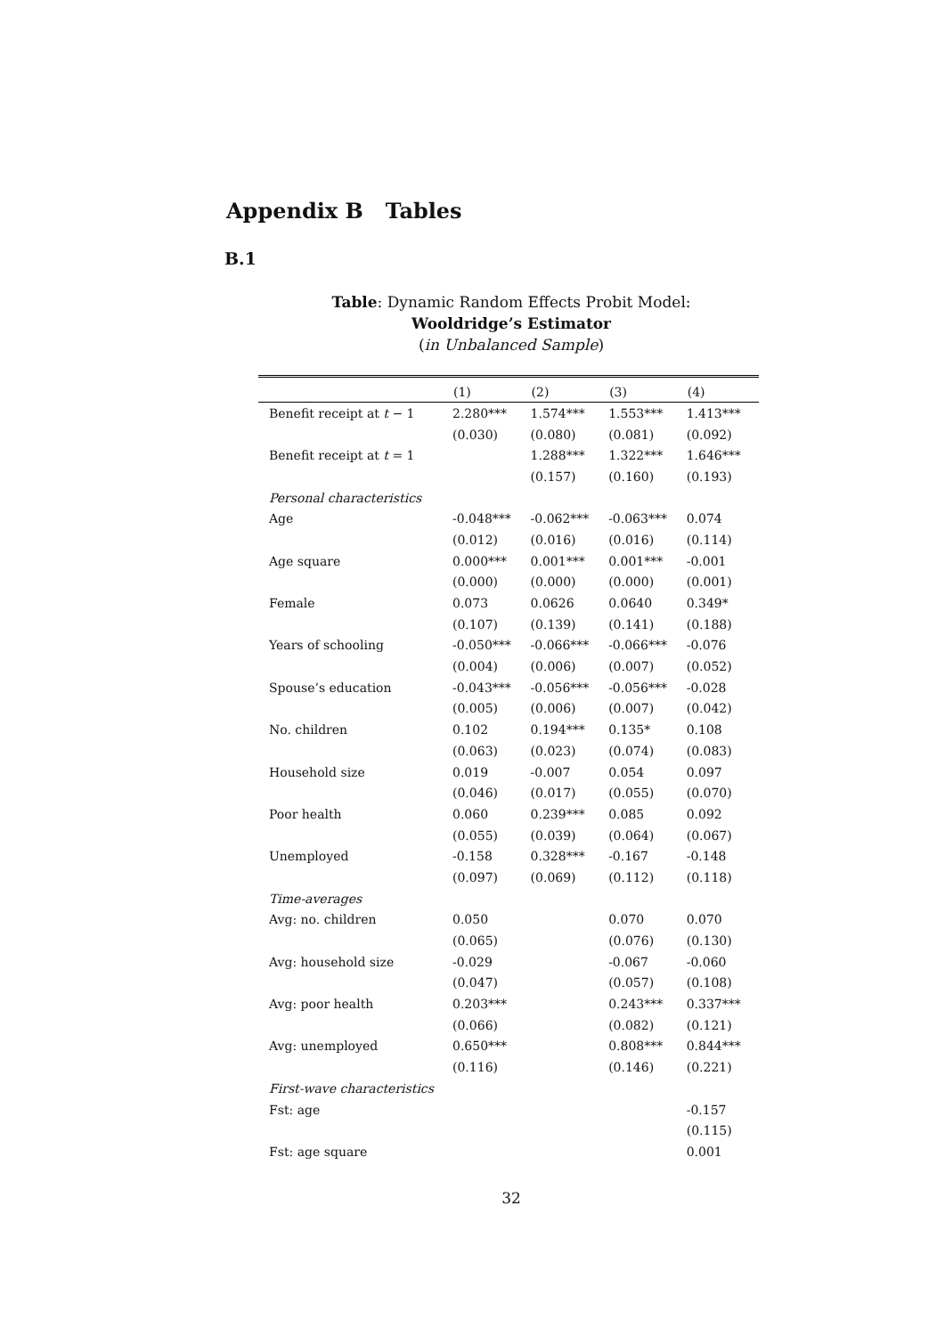Appendix B Tables
B.1
Table: Dynamic Random Effects Probit Model:
Wooldridge’s Estimator
(in Unbalanced Sample)
| | (1) | (2) | (3) | (4) |
| --- | --- | --- | --- | --- |
| Benefit receipt at t − 1 | 2.280*** | 1.574*** | 1.553*** | 1.413*** |
| | (0.030) | (0.080) | (0.081) | (0.092) |
| Benefit receipt at t = 1 | | 1.288*** | 1.322*** | 1.646*** |
| | | (0.157) | (0.160) | (0.193) |
| Personal characteristics | | | | |
| Age | -0.048*** | -0.062*** | -0.063*** | 0.074 |
| | (0.012) | (0.016) | (0.016) | (0.114) |
| Age square | 0.000*** | 0.001*** | 0.001*** | -0.001 |
| | (0.000) | (0.000) | (0.000) | (0.001) |
| Female | 0.073 | 0.0626 | 0.0640 | 0.349* |
| | (0.107) | (0.139) | (0.141) | (0.188) |
| Years of schooling | -0.050*** | -0.066*** | -0.066*** | -0.076 |
| | (0.004) | (0.006) | (0.007) | (0.052) |
| Spouse’s education | -0.043*** | -0.056*** | -0.056*** | -0.028 |
| | (0.005) | (0.006) | (0.007) | (0.042) |
| No. children | 0.102 | 0.194*** | 0.135* | 0.108 |
| | (0.063) | (0.023) | (0.074) | (0.083) |
| Household size | 0.019 | -0.007 | 0.054 | 0.097 |
| | (0.046) | (0.017) | (0.055) | (0.070) |
| Poor health | 0.060 | 0.239*** | 0.085 | 0.092 |
| | (0.055) | (0.039) | (0.064) | (0.067) |
| Unemployed | -0.158 | 0.328*** | -0.167 | -0.148 |
| | (0.097) | (0.069) | (0.112) | (0.118) |
| Time-averages | | | | |
| Avg: no. children | 0.050 | | 0.070 | 0.070 |
| | (0.065) | | (0.076) | (0.130) |
| Avg: household size | -0.029 | | -0.067 | -0.060 |
| | (0.047) | | (0.057) | (0.108) |
| Avg: poor health | 0.203*** | | 0.243*** | 0.337*** |
| | (0.066) | | (0.082) | (0.121) |
| Avg: unemployed | 0.650*** | | 0.808*** | 0.844*** |
| | (0.116) | | (0.146) | (0.221) |
| First-wave characteristics | | | | |
| Fst: age | | | | -0.157 |
| | | | | (0.115) |
| Fst: age square | | | | 0.001 |
32